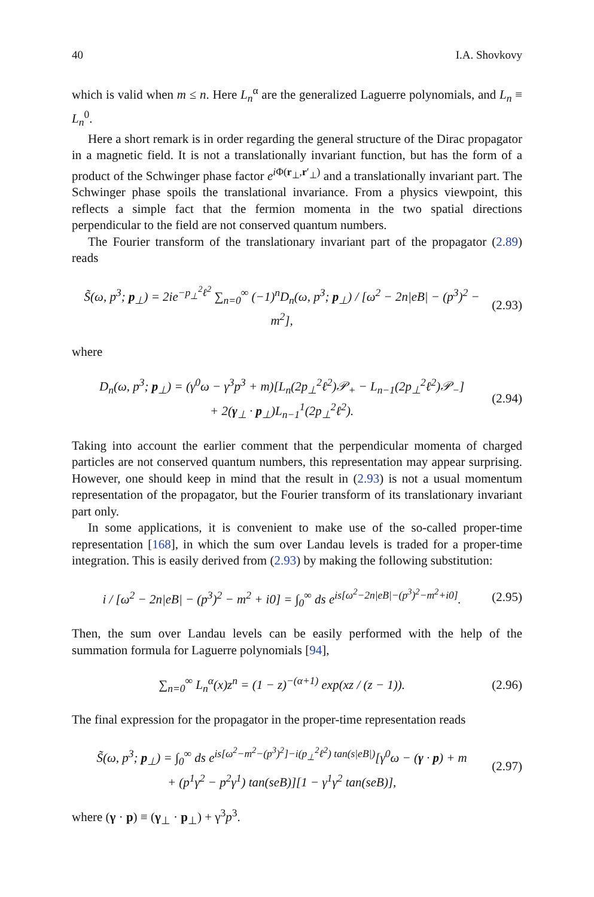40 I.A. Shovkovy
which is valid when m ≤ n. Here L<sub>n</sub><sup>α</sup> are the generalized Laguerre polynomials, and L<sub>n</sub> ≡ L<sub>n</sub><sup>0</sup>.
Here a short remark is in order regarding the general structure of the Dirac propagator in a magnetic field. It is not a translationally invariant function, but has the form of a product of the Schwinger phase factor e<sup>i Φ(r<sub>⊥</sub>,r′<sub>⊥</sub>)</sup> and a translationally invariant part. The Schwinger phase spoils the translational invariance. From a physics viewpoint, this reflects a simple fact that the fermion momenta in the two spatial directions perpendicular to the field are not conserved quantum numbers.
The Fourier transform of the translationary invariant part of the propagator (2.89) reads
S̃(ω, p<sup>3</sup>; p<sub>⊥</sub>) = 2ie<sup>−p<sub>⊥</sub><sup>2</sup>ℓ<sup>2</sup></sup> ∑<sub>n=0</sub><sup>∞</sup> (−1)<sup>n</sup>D<sub>n</sub>(ω, p<sup>3</sup>; p<sub>⊥</sub>) / [ω<sup>2</sup> − 2n|eB| − (p<sup>3</sup>)<sup>2</sup> − m<sup>2</sup>], (2.93)
where
D<sub>n</sub>(ω, p<sup>3</sup>; p<sub>⊥</sub>) = (γ<sup>0</sup>ω − γ<sup>3</sup>p<sup>3</sup> + m)[L<sub>n</sub>(2p<sub>⊥</sub><sup>2</sup>ℓ<sup>2</sup>)𝒫<sub>+</sub> − L<sub>n−1</sub>(2p<sub>⊥</sub><sup>2</sup>ℓ<sup>2</sup>)𝒫<sub>−</sub>]
+ 2(γ<sub>⊥</sub> · p<sub>⊥</sub>)L<sub>n−1</sub><sup>1</sup>(2p<sub>⊥</sub><sup>2</sup>ℓ<sup>2</sup>). (2.94)
Taking into account the earlier comment that the perpendicular momenta of charged particles are not conserved quantum numbers, this representation may appear surprising. However, one should keep in mind that the result in (2.93) is not a usual momentum representation of the propagator, but the Fourier transform of its translationary invariant part only.
In some applications, it is convenient to make use of the so-called proper-time representation [168], in which the sum over Landau levels is traded for a proper-time integration. This is easily derived from (2.93) by making the following substitution:
i / [ω<sup>2</sup> − 2n|eB| − (p<sup>3</sup>)<sup>2</sup> − m<sup>2</sup> + i0] = ∫<sub>0</sub><sup>∞</sup> ds e<sup>is[ω<sup>2</sup>−2n|eB|−(p<sup>3</sup>)<sup>2</sup>−m<sup>2</sup>+i0]</sup>. (2.95)
Then, the sum over Landau levels can be easily performed with the help of the summation formula for Laguerre polynomials [94],
∑<sub>n=0</sub><sup>∞</sup> L<sub>n</sub><sup>α</sup>(x)z<sup>n</sup> = (1 − z)<sup>−(α+1)</sup> exp(xz / (z − 1)). (2.96)
The final expression for the propagator in the proper-time representation reads
S̃(ω, p<sup>3</sup>; p<sub>⊥</sub>) = ∫<sub>0</sub><sup>∞</sup> ds e<sup>is[ω<sup>2</sup>−m<sup>2</sup>−(p<sup>3</sup>)<sup>2</sup>]−i(p<sub>⊥</sub><sup>2</sup>ℓ<sup>2</sup>) tan(s|eB|)</sup>[γ<sup>0</sup>ω − (γ · p) + m
+ (p<sup>1</sup>γ<sup>2</sup> − p<sup>2</sup>γ<sup>1</sup>) tan(seB)][1 − γ<sup>1</sup>γ<sup>2</sup> tan(seB)], (2.97)
where (γ · p) ≡ (γ<sub>⊥</sub> · p<sub>⊥</sub>) + γ<sup>3</sup>p<sup>3</sup>.